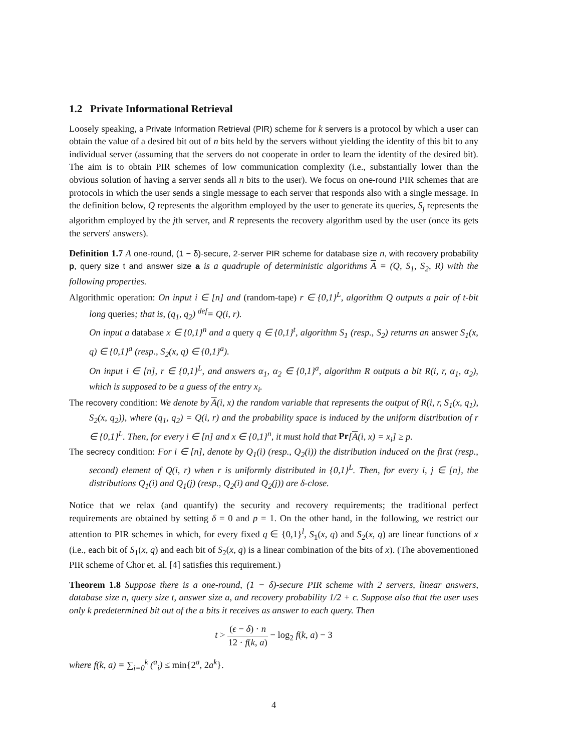1.2 Private Informational Retrieval
Loosely speaking, a Private Information Retrieval (PIR) scheme for k servers is a protocol by which a user can obtain the value of a desired bit out of n bits held by the servers without yielding the identity of this bit to any individual server (assuming that the servers do not cooperate in order to learn the identity of the desired bit). The aim is to obtain PIR schemes of low communication complexity (i.e., substantially lower than the obvious solution of having a server sends all n bits to the user). We focus on one-round PIR schemes that are protocols in which the user sends a single message to each server that responds also with a single message. In the definition below, Q represents the algorithm employed by the user to generate its queries, S<sub>j</sub> represents the algorithm employed by the jth server, and R represents the recovery algorithm used by the user (once its gets the servers' answers).
Definition 1.7 A one-round, (1 − δ)-secure, 2-server PIR scheme for database size n, with recovery probability p, query size t and answer size a is a quadruple of deterministic algorithms A = (Q, S<sub>1</sub>, S<sub>2</sub>, R) with the following properties.
Algorithmic operation: On input i ∈ [n] and (random-tape) r ∈ {0,1}<sup>L</sup>, algorithm Q outputs a pair of t-bit long queries; that is, (q<sub>1</sub>, q<sub>2</sub>) <sup>def</sup>= Q(i, r).
On input a database x ∈ {0,1}<sup>n</sup> and a query q ∈ {0,1}<sup>t</sup>, algorithm S<sub>1</sub> (resp., S<sub>2</sub>) returns an answer S<sub>1</sub>(x, q) ∈ {0,1}<sup>a</sup> (resp., S<sub>2</sub>(x, q) ∈ {0,1}<sup>a</sup>).
On input i ∈ [n], r ∈ {0,1}<sup>L</sup>, and answers α<sub>1</sub>, α<sub>2</sub> ∈ {0,1}<sup>a</sup>, algorithm R outputs a bit R(i, r, α<sub>1</sub>, α<sub>2</sub>), which is supposed to be a guess of the entry x<sub>i</sub>.
The recovery condition: We denote by A(i, x) the random variable that represents the output of R(i, r, S<sub>1</sub>(x, q<sub>1</sub>), S<sub>2</sub>(x, q<sub>2</sub>)), where (q<sub>1</sub>, q<sub>2</sub>) = Q(i, r) and the probability space is induced by the uniform distribution of r ∈ {0,1}<sup>L</sup>. Then, for every i ∈ [n] and x ∈ {0,1}<sup>n</sup>, it must hold that Pr[A(i, x) = x<sub>i</sub>] ≥ p.
The secrecy condition: For i ∈ [n], denote by Q<sub>1</sub>(i) (resp., Q<sub>2</sub>(i)) the distribution induced on the first (resp., second) element of Q(i, r) when r is uniformly distributed in {0,1}<sup>L</sup>. Then, for every i, j ∈ [n], the distributions Q<sub>1</sub>(i) and Q<sub>1</sub>(j) (resp., Q<sub>2</sub>(i) and Q<sub>2</sub>(j)) are δ-close.
Notice that we relax (and quantify) the security and recovery requirements; the traditional perfect requirements are obtained by setting δ = 0 and p = 1. On the other hand, in the following, we restrict our attention to PIR schemes in which, for every fixed q ∈ {0,1}<sup>l</sup>, S<sub>1</sub>(x, q) and S<sub>2</sub>(x, q) are linear functions of x (i.e., each bit of S<sub>1</sub>(x, q) and each bit of S<sub>2</sub>(x, q) is a linear combination of the bits of x). (The abovementioned PIR scheme of Chor et. al. [4] satisfies this requirement.)
Theorem 1.8 Suppose there is a one-round, (1 − δ)-secure PIR scheme with 2 servers, linear answers, database size n, query size t, answer size a, and recovery probability 1/2 + ϵ. Suppose also that the user uses only k predetermined bit out of the a bits it receives as answer to each query. Then
t > (ϵ − δ) · n 12 · f(k, a) − log<sub>2</sub> f(k, a) − 3
where f(k, a) = ∑<sub>i=0</sub><sup>k</sup> (<sup>a</sup><sub>i</sub>) ≤ min{2<sup>a</sup>, 2a<sup>k</sup>}.
4